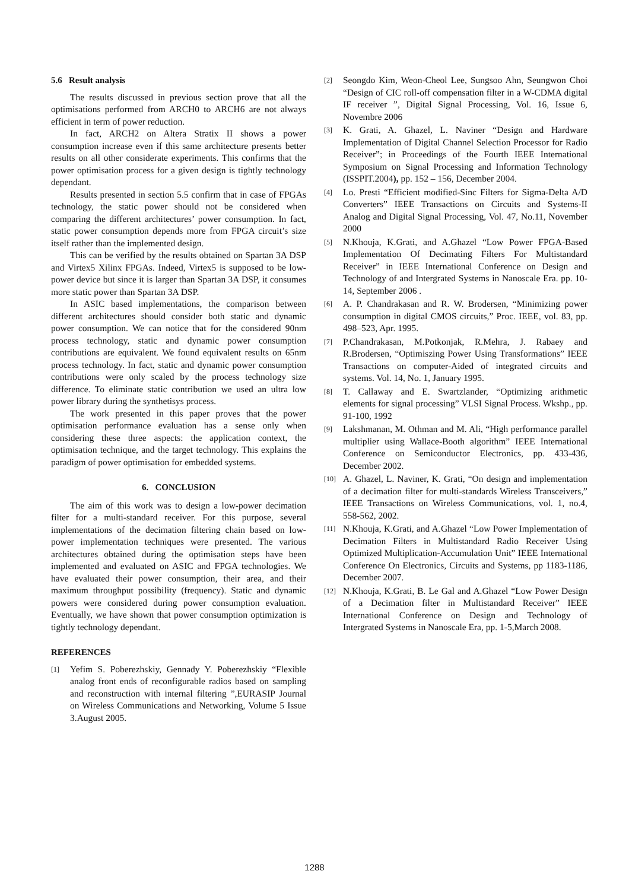5.6 Result analysis
The results discussed in previous section prove that all the optimisations performed from ARCH0 to ARCH6 are not always efficient in term of power reduction.
In fact, ARCH2 on Altera Stratix II shows a power consumption increase even if this same architecture presents better results on all other considerate experiments. This confirms that the power optimisation process for a given design is tightly technology dependant.
Results presented in section 5.5 confirm that in case of FPGAs technology, the static power should not be considered when comparing the different architectures’ power consumption. In fact, static power consumption depends more from FPGA circuit’s size itself rather than the implemented design.
This can be verified by the results obtained on Spartan 3A DSP and Virtex5 Xilinx FPGAs. Indeed, Virtex5 is supposed to be low-power device but since it is larger than Spartan 3A DSP, it consumes more static power than Spartan 3A DSP.
In ASIC based implementations, the comparison between different architectures should consider both static and dynamic power consumption. We can notice that for the considered 90nm process technology, static and dynamic power consumption contributions are equivalent. We found equivalent results on 65nm process technology. In fact, static and dynamic power consumption contributions were only scaled by the process technology size difference. To eliminate static contribution we used an ultra low power library during the synthetisys process.
The work presented in this paper proves that the power optimisation performance evaluation has a sense only when considering these three aspects: the application context, the optimisation technique, and the target technology. This explains the paradigm of power optimisation for embedded systems.
6. CONCLUSION
The aim of this work was to design a low-power decimation filter for a multi-standard receiver. For this purpose, several implementations of the decimation filtering chain based on low-power implementation techniques were presented. The various architectures obtained during the optimisation steps have been implemented and evaluated on ASIC and FPGA technologies. We have evaluated their power consumption, their area, and their maximum throughput possibility (frequency). Static and dynamic powers were considered during power consumption evaluation. Eventually, we have shown that power consumption optimization is tightly technology dependant.
REFERENCES
[1]
Yefim S. Poberezhskiy, Gennady Y. Poberezhskiy “Flexible analog front ends of reconfigurable radios based on sampling and reconstruction with internal filtering ”,EURASIP Journal on Wireless Communications and Networking, Volume 5 Issue 3.August 2005.
[2]
Seongdo Kim, Weon-Cheol Lee, Sungsoo Ahn, Seungwon Choi “Design of CIC roll-off compensation filter in a W-CDMA digital IF receiver ”, Digital Signal Processing, Vol. 16, Issue 6, Novembre 2006
[3]
K. Grati, A. Ghazel, L. Naviner “Design and Hardware Implementation of Digital Channel Selection Processor for Radio Receiver”; in Proceedings of the Fourth IEEE International Symposium on Signal Processing and Information Technology (ISSPIT.2004), pp. 152 – 156, December 2004.
[4]
Lo. Presti “Efficient modified-Sinc Filters for Sigma-Delta A/D Converters” IEEE Transactions on Circuits and Systems-II Analog and Digital Signal Processing, Vol. 47, No.11, November 2000
[5]
N.Khouja, K.Grati, and A.Ghazel “Low Power FPGA-Based Implementation Of Decimating Filters For Multistandard Receiver” in IEEE International Conference on Design and Technology of and Intergrated Systems in Nanoscale Era. pp. 10-14, September 2006 .
[6]
A. P. Chandrakasan and R. W. Brodersen, “Minimizing power consumption in digital CMOS circuits,” Proc. IEEE, vol. 83, pp. 498–523, Apr. 1995.
[7]
P.Chandrakasan, M.Potkonjak, R.Mehra, J. Rabaey and R.Brodersen, “Optimiszing Power Using Transformations” IEEE Transactions on computer-Aided of integrated circuits and systems. Vol. 14, No. 1, January 1995.
[8]
T. Callaway and E. Swartzlander, “Optimizing arithmetic elements for signal processing” VLSI Signal Process. Wkshp., pp. 91-100, 1992
[9]
Lakshmanan, M. Othman and M. Ali, “High performance parallel multiplier using Wallace-Booth algorithm” IEEE International Conference on Semiconductor Electronics, pp. 433-436, December 2002.
[10]
A. Ghazel, L. Naviner, K. Grati, “On design and implementation of a decimation filter for multi-standards Wireless Transceivers,” IEEE Transactions on Wireless Communications, vol. 1, no.4, 558-562, 2002.
[11]
N.Khouja, K.Grati, and A.Ghazel “Low Power Implementation of Decimation Filters in Multistandard Radio Receiver Using Optimized Multiplication-Accumulation Unit” IEEE International Conference On Electronics, Circuits and Systems, pp 1183-1186, December 2007.
[12]
N.Khouja, K.Grati, B. Le Gal and A.Ghazel “Low Power Design of a Decimation filter in Multistandard Receiver” IEEE International Conference on Design and Technology of Intergrated Systems in Nanoscale Era, pp. 1-5,March 2008.
1288